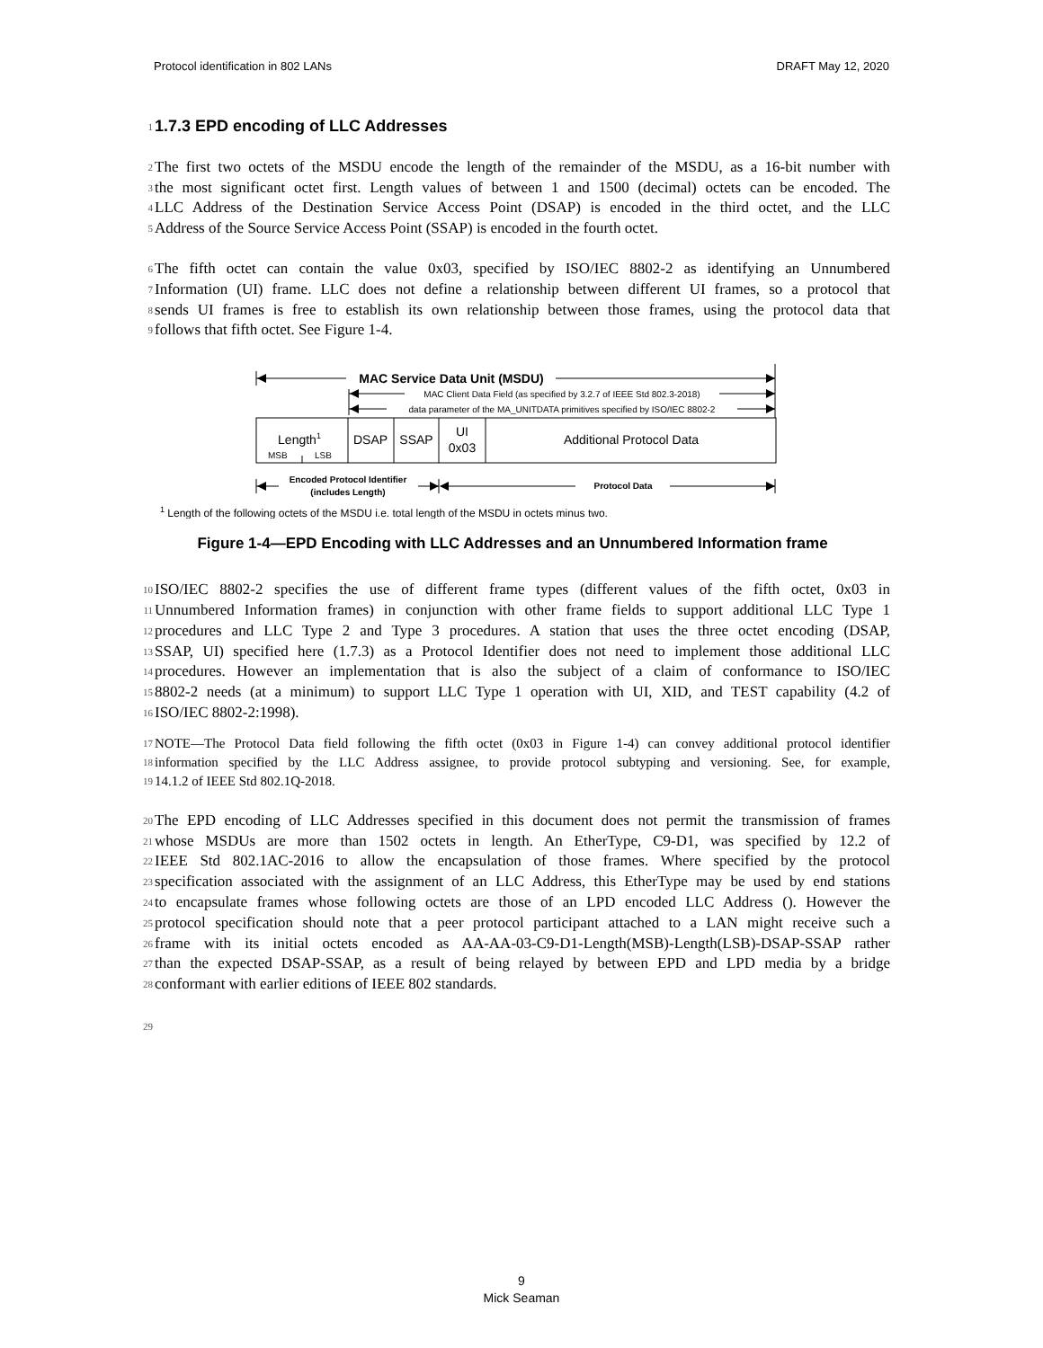Protocol identification in 802 LANs DRAFT May 12, 2020
1
1.7.3 EPD encoding of LLC Addresses
2 The first two octets of the MSDU encode the length of the remainder of the MSDU, as a 16-bit number with
3 the most significant octet first. Length values of between 1 and 1500 (decimal) octets can be encoded. The
4 LLC Address of the Destination Service Access Point (DSAP) is encoded in the third octet, and the LLC
5 Address of the Source Service Access Point (SSAP) is encoded in the fourth octet.
6 The fifth octet can contain the value 0x03, specified by ISO/IEC 8802-2 as identifying an Unnumbered
7 Information (UI) frame. LLC does not define a relationship between different UI frames, so a protocol that
8 sends UI frames is free to establish its own relationship between those frames, using the protocol data that
9 follows that fifth octet. See Figure 1-4.
MAC Service Data Unit (MSDU)
MAC Client Data Field (as specified by 3.2.7 of IEEE Std 802.3-2018)
data parameter of the MA_UNITDATA primitives specified by ISO/IEC 8802-2
Length1
MSB
LSB
DSAP
SSAP
UI
0x03
Additional Protocol Data
Encoded Protocol Identifier
(includes Length)
Protocol Data
1 Length of the following octets of the MSDU i.e. total length of the MSDU in octets minus two.
Figure 1-4—EPD Encoding with LLC Addresses and an Unnumbered Information frame
10 ISO/IEC 8802-2 specifies the use of different frame types (different values of the fifth octet, 0x03 in
11 Unnumbered Information frames) in conjunction with other frame fields to support additional LLC Type 1
12 procedures and LLC Type 2 and Type 3 procedures. A station that uses the three octet encoding (DSAP,
13 SSAP, UI) specified here (1.7.3) as a Protocol Identifier does not need to implement those additional LLC
14 procedures. However an implementation that is also the subject of a claim of conformance to ISO/IEC
15 8802-2 needs (at a minimum) to support LLC Type 1 operation with UI, XID, and TEST capability (4.2 of
16 ISO/IEC 8802-2:1998).
17 NOTE—The Protocol Data field following the fifth octet (0x03 in Figure 1-4) can convey additional protocol identifier
18 information specified by the LLC Address assignee, to provide protocol subtyping and versioning. See, for example,
19 14.1.2 of IEEE Std 802.1Q-2018.
20 The EPD encoding of LLC Addresses specified in this document does not permit the transmission of frames
21 whose MSDUs are more than 1502 octets in length. An EtherType, C9-D1, was specified by 12.2 of
22 IEEE Std 802.1AC-2016 to allow the encapsulation of those frames. Where specified by the protocol
23 specification associated with the assignment of an LLC Address, this EtherType may be used by end stations
24 to encapsulate frames whose following octets are those of an LPD encoded LLC Address (). However the
25 protocol specification should note that a peer protocol participant attached to a LAN might receive such a
26 frame with its initial octets encoded as AA-AA-03-C9-D1-Length(MSB)-Length(LSB)-DSAP-SSAP rather
27 than the expected DSAP-SSAP, as a result of being relayed by between EPD and LPD media by a bridge
28 conformant with earlier editions of IEEE 802 standards.
29
9
Mick Seaman